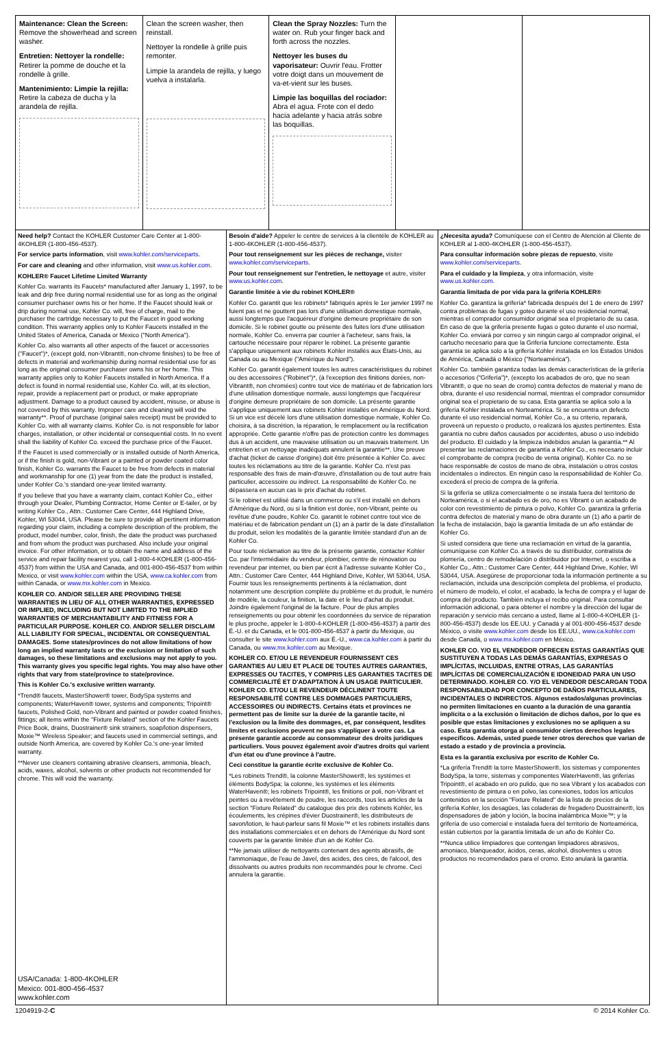Maintenance: Clean the Screen: Remove the showerhead and screen washer.
Entretien: Nettoyer la rondelle: Retirer la pomme de douche et la rondelle à grille.
Mantenimiento: Limpie la rejilla: Retire la cabeza de ducha y la arandela de rejilla.
Clean the screen washer, then reinstall.
Nettoyer la rondelle à grille puis remonter.
Limpie la arandela de rejilla, y luego vuelva a instalarla.
Clean the Spray Nozzles: Turn the water on. Rub your finger back and forth across the nozzles.
Nettoyer les buses du vaporisateur: Ouvrir l'eau. Frotter votre doigt dans un mouvement de va-et-vient sur les buses.
Limpie las boquillas del rociador: Abra el agua. Frote con el dedo hacia adelante y hacia atrás sobre las boquillas.
Need help? Contact the KOHLER Customer Care Center at 1-800-4KOHLER (1-800-456-4537).
For service parts information, visit www.kohler.com/serviceparts.
For care and cleaning and other information, visit www.us.kohler.com.
KOHLER® Faucet Lifetime Limited Warranty
Kohler Co. warrants its Faucets* manufactured after January 1, 1997, to be leak and drip free during normal residential use for as long as the original consumer purchaser owns his or her home. If the Faucet should leak or drip during normal use, Kohler Co. will, free of charge, mail to the purchaser the cartridge necessary to put the Faucet in good working condition. This warranty applies only to Kohler Faucets installed in the United States of America, Canada or Mexico ("North America").
Kohler Co. also warrants all other aspects of the faucet or accessories ("Faucet")*, (except gold, non-Vibrant®, non-chrome finishes) to be free of defects in material and workmanship during normal residential use for as long as the original consumer purchaser owns his or her home. This warranty applies only to Kohler Faucets installed in North America. If a defect is found in normal residential use, Kohler Co. will, at its election, repair, provide a replacement part or product, or make appropriate adjustment. Damage to a product caused by accident, misuse, or abuse is not covered by this warranty. Improper care and cleaning will void the warranty**. Proof of purchase (original sales receipt) must be provided to Kohler Co. with all warranty claims. Kohler Co. is not responsible for labor charges, installation, or other incidental or consequential costs. In no event shall the liability of Kohler Co. exceed the purchase price of the Faucet.
If the Faucet is used commercially or is installed outside of North America, or if the finish is gold, non-Vibrant or a painted or powder coated color finish, Kohler Co. warrants the Faucet to be free from defects in material and workmanship for one (1) year from the date the product is installed, under Kohler Co.'s standard one-year limited warranty.
If you believe that you have a warranty claim, contact Kohler Co., either through your Dealer, Plumbing Contractor, Home Center or E-tailer, or by writing Kohler Co., Attn.: Customer Care Center, 444 Highland Drive, Kohler, WI 53044, USA. Please be sure to provide all pertinent information regarding your claim, including a complete description of the problem, the product, model number, color, finish, the date the product was purchased and from whom the product was purchased. Also include your original invoice. For other information, or to obtain the name and address of the service and repair facility nearest you, call 1-800-4-KOHLER (1-800-456-4537) from within the USA and Canada, and 001-800-456-4537 from within Mexico, or visit www.kohler.com within the USA, www.ca.kohler.com from within Canada, or www.mx.kohler.com in Mexico.
KOHLER CO. AND/OR SELLER ARE PROVIDING THESE WARRANTIES IN LIEU OF ALL OTHER WARRANTIES, EXPRESSED OR IMPLIED, INCLUDING BUT NOT LIMITED TO THE IMPLIED WARRANTIES OF MERCHANTABILITY AND FITNESS FOR A PARTICULAR PURPOSE. KOHLER CO. AND/OR SELLER DISCLAIM ALL LIABILITY FOR SPECIAL, INCIDENTAL OR CONSEQUENTIAL DAMAGES. Some states/provinces do not allow limitations of how long an implied warranty lasts or the exclusion or limitation of such damages, so these limitations and exclusions may not apply to you. This warranty gives you specific legal rights. You may also have other rights that vary from state/province to state/province.
This is Kohler Co.'s exclusive written warranty.
*Trend® faucets, MasterShower® tower, BodySpa systems and components; WaterHaven® tower, systems and components; Tripoint® faucets, Polished Gold, non-Vibrant and painted or powder coated finishes, fittings; all items within the "Fixture Related" section of the Kohler Faucets Price Book, drains, Duostrainer® sink strainers, soap/lotion dispensers, Moxie™ Wireless Speaker; and faucets used in commercial settings, and outside North America, are covered by Kohler Co.'s one-year limited warranty.
**Never use cleaners containing abrasive cleansers, ammonia, bleach, acids, waxes, alcohol, solvents or other products not recommended for chrome. This will void the warranty.
USA/Canada: 1-800-4KOHLER
Mexico: 001-800-456-4537
www.kohler.com
Besoin d'aide? Appeler le centre de services à la clientèle de KOHLER au 1-800-4KOHLER (1-800-456-4537).
Pour tout renseignement sur les pièces de rechange, visiter www.kohler.com/serviceparts.
Pour tout renseignement sur l'entretien, le nettoyage et autre, visiter www.us.kohler.com.
Garantie limitée à vie du robinet KOHLER®
Kohler Co. garantit que les robinets* fabriqués après le 1er janvier 1997 ne fuient pas et ne gouttent pas lors d'une utilisation domestique normale, aussi longtemps que l'acquéreur d'origine demeure propriétaire de son domicile. Si le robinet goutte ou présente des fuites lors d'une utilisation normale, Kohler Co. enverra par courrier à l'acheteur, sans frais, la cartouche nécessaire pour réparer le robinet. La présente garantie s'applique uniquement aux robinets Kohler installés aux États-Unis, au Canada ou au Mexique ("Amérique du Nord").
Kohler Co. garantit également toutes les autres caractéristiques du robinet ou des accessoires ("Robinet")*, (à l'exception des finitions dorées, non-Vibrant®, non chromées) contre tout vice de matériau et de fabrication lors d'une utilisation domestique normale, aussi longtemps que l'acquéreur d'origine demeure propriétaire de son domicile. La présente garantie s'applique uniquement aux robinets Kohler installés en Amérique du Nord. Si un vice est décelé lors d'une utilisation domestique normale, Kohler Co. choisira, à sa discrétion, la réparation, le remplacement ou la rectification appropriée. Cette garantie n'offre pas de protection contre les dommages dus à un accident, une mauvaise utilisation ou un mauvais traitement. Un entretien et un nettoyage inadéquats annulent la garantie**. Une preuve d'achat (ticket de caisse d'origine) doit être présentée à Kohler Co. avec toutes les réclamations au titre de la garantie. Kohler Co. n'est pas responsable des frais de main-d'œuvre, d'installation ou de tout autre frais particulier, accessoire ou indirect. La responsabilité de Kohler Co. ne dépassera en aucun cas le prix d'achat du robinet.
Si le robinet est utilisé dans un commerce ou s'il est installé en dehors d'Amérique du Nord, ou si la finition est dorée, non-Vibrant, peinte ou revêtue d'une poudre, Kohler Co. garantit le robinet contre tout vice de matériau et de fabrication pendant un (1) an à partir de la date d'installation du produit, selon les modalités de la garantie limitée standard d'un an de Kohler Co.
Pour toute réclamation au titre de la présente garantie, contacter Kohler Co. par l'intermédiaire du vendeur, plombier, centre de rénovation ou revendeur par internet, ou bien par écrit à l'adresse suivante Kohler Co., Attn.: Customer Care Center, 444 Highland Drive, Kohler, WI 53044, USA. Fournir tous les renseignements pertinents à la réclamation, dont notamment une description complète du problème et du produit, le numéro de modèle, la couleur, la finition, la date et le lieu d'achat du produit. Joindre également l'original de la facture. Pour de plus amples renseignements ou pour obtenir les coordonnées du service de réparation le plus proche, appeler le 1-800-4-KOHLER (1-800-456-4537) à partir des É.-U. et du Canada, et le 001-800-456-4537 à partir du Mexique, ou consulter le site www.kohler.com aux É.-U., www.ca.kohler.com à partir du Canada, ou www.mx.kohler.com au Mexique.
KOHLER CO. ET/OU LE REVENDEUR FOURNISSENT CES GARANTIES AU LIEU ET PLACE DE TOUTES AUTRES GARANTIES, EXPRESSES OU TACITES, Y COMPRIS LES GARANTIES TACITES DE COMMERCIALITÉ ET D'ADAPTATION À UN USAGE PARTICULIER. KOHLER CO. ET/OU LE REVENDEUR DÉCLINENT TOUTE RESPONSABILITÉ CONTRE LES DOMMAGES PARTICULIERS, ACCESSOIRES OU INDIRECTS. Certains états et provinces ne permettent pas de limite sur la durée de la garantie tacite, ni l'exclusion ou la limite des dommages, et, par conséquent, lesdites limites et exclusions peuvent ne pas s'appliquer à votre cas. La présente garantie accorde au consommateur des droits juridiques particuliers. Vous pouvez également avoir d'autres droits qui varient d'un état ou d'une province à l'autre.
Ceci constitue la garantie écrite exclusive de Kohler Co.
*Les robinets Trend®, la colonne MasterShower®, les systèmes et éléments BodySpa; la colonne, les systèmes et les éléments WaterHaven®; les robinets Tripoint®, les finitions or poli, non-Vibrant et peintes ou à revêtement de poudre, les raccords, tous les articles de la section "Fixture Related" du catalogue des prix des robinets Kohler, les écoulements, les crépines d'évier Duostrainer®, les distributeurs de savon/lotion, le haut-parleur sans fil Moxie™ et les robinets installés dans des installations commerciales et en dehors de l'Amérique du Nord sont couverts par la garantie limitée d'un an de Kohler Co.
**Ne jamais utiliser de nettoyants contenant des agents abrasifs, de l'ammoniaque, de l'eau de Javel, des acides, des cires, de l'alcool, des dissolvants ou autres produits non recommandés pour le chrome. Ceci annulera la garantie.
¿Necesita ayuda? Comuníquese con el Centro de Atención al Cliente de KOHLER al 1-800-4KOHLER (1-800-456-4537).
Para consultar información sobre piezas de repuesto, visite www.kohler.com/serviceparts.
Para el cuidado y la limpieza, y otra información, visite www.us.kohler.com.
Garantía limitada de por vida para la grifería KOHLER®
Kohler Co. garantiza la grifería* fabricada después del 1 de enero de 1997 contra problemas de fugas y goteo durante el uso residencial normal, mientras el comprador consumidor original sea el propietario de su casa. En caso de que la grifería presente fugas o goteo durante el uso normal, Kohler Co. enviará por correo y sin ningún cargo al comprador original, el cartucho necesario para que la Grifería funcione correctamente. Esta garantía se aplica solo a la grifería Kohler instalada en los Estados Unidos de América, Canadá o México ("Norteamérica").
Kohler Co. también garantiza todas las demás características de la grifería o accesorios ("Grifería")*, (excepto los acabados de oro, que no sean Vibrant®, o que no sean de cromo) contra defectos de material y mano de obra, durante el uso residencial normal, mientras el comprador consumidor original sea el propietario de su casa. Esta garantía se aplica solo a la grifería Kohler instalada en Norteamérica. Si se encuentra un defecto durante el uso residencial normal, Kohler Co., a su criterio, reparará, proveerá un repuesto o producto, o realizará los ajustes pertinentes. Esta garantía no cubre daños causados por accidentes, abuso o uso indebido del producto. El cuidado y la limpieza indebidos anulan la garantía.** Al presentar las reclamaciones de garantía a Kohler Co., es necesario incluir el comprobante de compra (recibo de venta original). Kohler Co. no se hace responsable de costos de mano de obra, instalación u otros costos incidentales o indirectos. En ningún caso la responsabilidad de Kohler Co. excederá el precio de compra de la grifería.
Si la grifería se utiliza comercialmente o se instala fuera del territorio de Norteamérica, o si el acabado es de oro, no es Vibrant o un acabado de color con revestimiento de pintura o polvo, Kohler Co. garantiza la grifería contra defectos de material y mano de obra durante un (1) año a partir de la fecha de instalación, bajo la garantía limitada de un año estándar de Kohler Co.
Si usted considera que tiene una reclamación en virtud de la garantía, comuníquese con Kohler Co. a través de su distribuidor, contratista de plomería, centro de remodelación o distribuidor por Internet, o escriba a Kohler Co., Attn.: Customer Care Center, 444 Highland Drive, Kohler, WI 53044, USA. Asegúrese de proporcionar toda la información pertinente a su reclamación, incluida una descripción completa del problema, el producto, el número de modelo, el color, el acabado, la fecha de compra y el lugar de compra del producto. También incluya el recibo original. Para consultar información adicional, o para obtener el nombre y la dirección del lugar de reparación y servicio más cercano a usted, llame al 1-800-4-KOHLER (1-800-456-4537) desde los EE.UU. y Canadá y al 001-800-456-4537 desde México, o visite www.kohler.com desde los EE.UU., www.ca.kohler.com desde Canadá, o www.mx.kohler.com en México.
KOHLER CO. Y/O EL VENDEDOR OFRECEN ESTAS GARANTÍAS QUE SUSTITUYEN A TODAS LAS DEMÁS GARANTÍAS, EXPRESAS O IMPLÍCITAS, INCLUIDAS, ENTRE OTRAS, LAS GARANTÍAS IMPLÍCITAS DE COMERCIALIZACIÓN E IDONEIDAD PARA UN USO DETERMINADO. KOHLER CO. Y/O EL VENDEDOR DESCARGAN TODA RESPONSABILIDAD POR CONCEPTO DE DAÑOS PARTICULARES, INCIDENTALES O INDIRECTOS. Algunos estados/algunas provincias no permiten limitaciones en cuanto a la duración de una garantía implícita o a la exclusión o limitación de dichos daños, por lo que es posible que estas limitaciones y exclusiones no se apliquen a su caso. Esta garantía otorga al consumidor ciertos derechos legales específicos. Además, usted puede tener otros derechos que varían de estado a estado y de provincia a provincia.
Esta es la garantía exclusiva por escrito de Kohler Co.
*La grifería Trend® la torre MasterShower®, los sistemas y componentes BodySpa, la torre, sistemas y componentes WaterHaven®, las griferías Tripoint®, el acabado en oro pulido, que no sea Vibrant y los acabados con revestimiento de pintura o en polvo, las conexiones, todos los artículos contenidos en la sección "Fixture Related" de la lista de precios de la grifería Kohler, los desagües, las coladeras de fregadero Duostrainer®, los dispensadores de jabón y loción, la bocina inalámbrica Moxie™; y la grifería de uso comercial e instalada fuera del territorio de Norteamérica, están cubiertos por la garantía limitada de un año de Kohler Co.
**Nunca utilice limpiadores que contengan limpiadores abrasivos, amoniaco, blanqueador, ácidos, ceras, alcohol, disolventes u otros productos no recomendados para el cromo. Esto anulará la garantía.
1204919-2-C © 2014 Kohler Co.